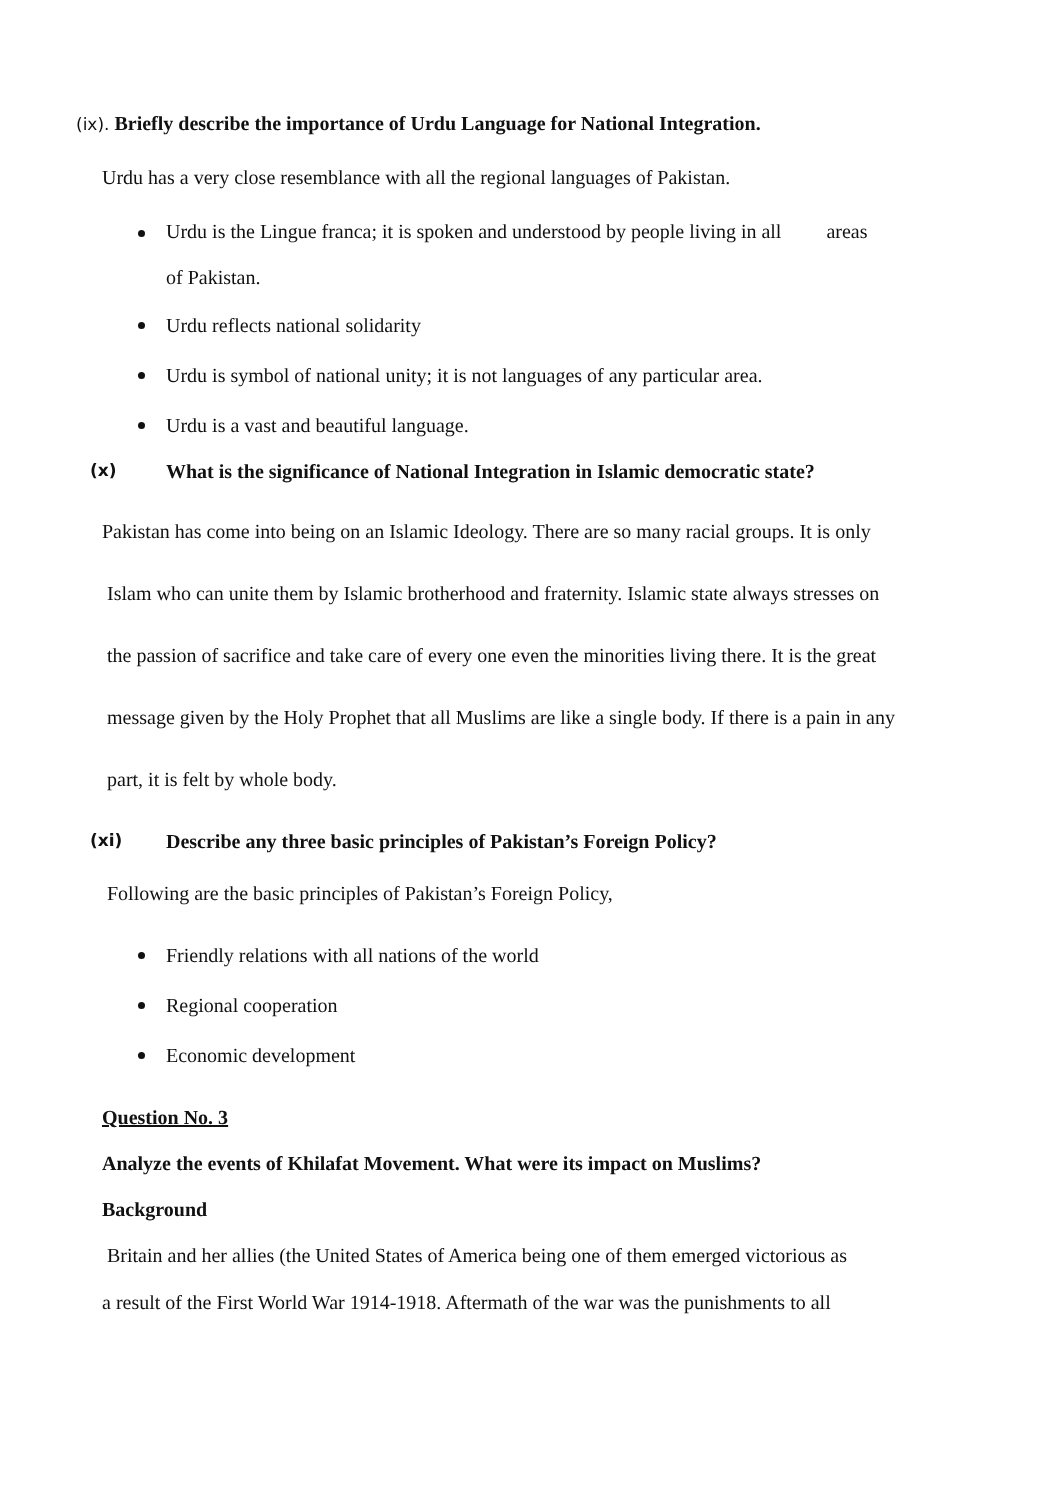(ix). Briefly describe the importance of Urdu Language for National Integration.
Urdu has a very close resemblance with all the regional languages of Pakistan.
Urdu is the Lingue franca; it is spoken and understood by people living in all areas
of Pakistan.
Urdu reflects national solidarity
Urdu is symbol of national unity; it is not languages of any particular area.
Urdu is a vast and beautiful language.
(x) What is the significance of National Integration in Islamic democratic state?
Pakistan has come into being on an Islamic Ideology. There are so many racial groups. It is only
Islam who can unite them by Islamic brotherhood and fraternity. Islamic state always stresses on
the passion of sacrifice and take care of every one even the minorities living there. It is the great
message given by the Holy Prophet that all Muslims are like a single body. If there is a pain in any
part, it is felt by whole body.
(xi) Describe any three basic principles of Pakistan’s Foreign Policy?
Following are the basic principles of Pakistan’s Foreign Policy,
Friendly relations with all nations of the world
Regional cooperation
Economic development
Question No. 3
Analyze the events of Khilafat Movement. What were its impact on Muslims?
Background
Britain and her allies (the United States of America being one of them emerged victorious as
a result of the First World War 1914-1918. Aftermath of the war was the punishments to all